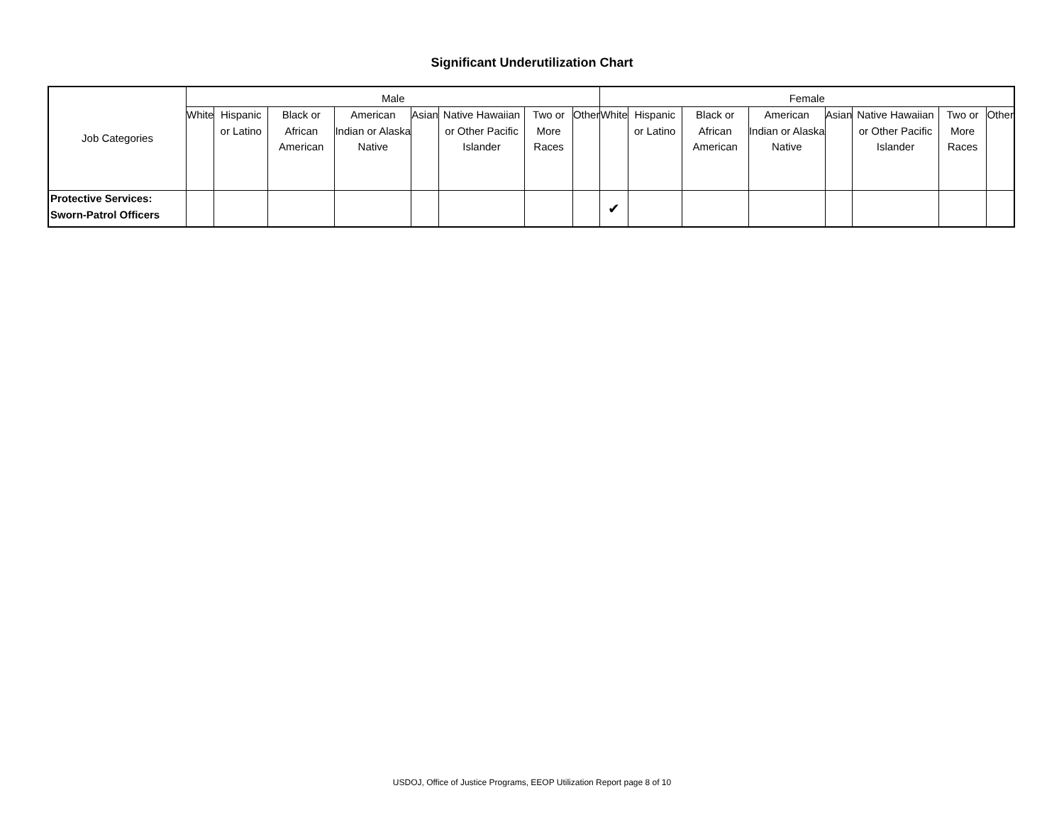Significant Underutilization Chart
| Job Categories | Male | | | | | | | | Female | | | | | | | |
| | White | Hispanic or Latino | Black or African American | American Indian or Alaska Native | Asian | Native Hawaiian or Other Pacific Islander | Two or More Races | Other | White | Hispanic or Latino | Black or African American | American Indian or Alaska Native | Asian | Native Hawaiian or Other Pacific Islander | Two or More Races | Other |
| Protective Services: Sworn-Patrol Officers | | | | | | | | | ✔ | | | | | | | |
USDOJ, Office of Justice Programs, EEOP Utilization Report page 8 of 10